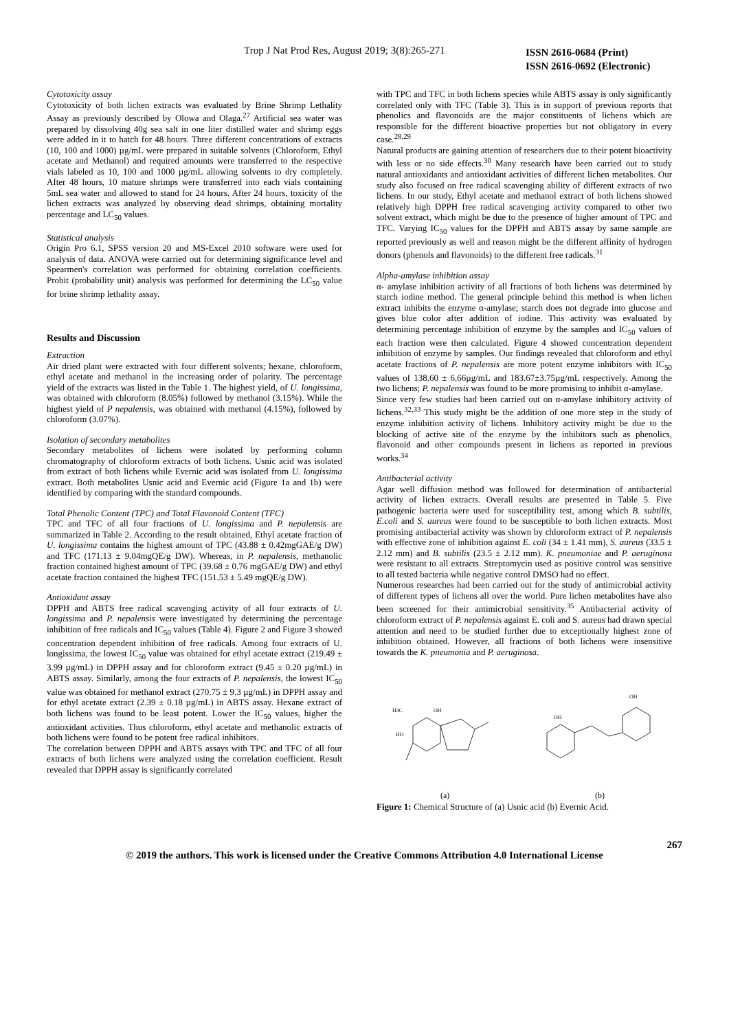Trop J Nat Prod Res, August 2019; 3(8):265-271 ISSN 2616-0684 (Print)
ISSN 2616-0692 (Electronic)
Cytotoxicity assay
Cytotoxicity of both lichen extracts was evaluated by Brine Shrimp Lethality Assay as previously described by Olowa and Olaga.<sup>27</sup> Artificial sea water was prepared by dissolving 40g sea salt in one liter distilled water and shrimp eggs were added in it to hatch for 48 hours. Three different concentrations of extracts (10, 100 and 1000) µg/mL were prepared in suitable solvents (Chloroform, Ethyl acetate and Methanol) and required amounts were transferred to the respective vials labeled as 10, 100 and 1000 µg/mL allowing solvents to dry completely. After 48 hours, 10 mature shrimps were transferred into each vials containing 5mL sea water and allowed to stand for 24 hours. After 24 hours, toxicity of the lichen extracts was analyzed by observing dead shrimps, obtaining mortality percentage and LC<sub>50</sub> values.
Statistical analysis
Origin Pro 6.1, SPSS version 20 and MS-Excel 2010 software were used for analysis of data. ANOVA were carried out for determining significance level and Spearmen's correlation was performed for obtaining correlation coefficients. Probit (probability unit) analysis was performed for determining the LC<sub>50</sub> value for brine shrimp lethality assay.
Results and Discussion
Extraction
Air dried plant were extracted with four different solvents; hexane, chloroform, ethyl acetate and methanol in the increasing order of polarity. The percentage yield of the extracts was listed in the Table 1. The highest yield, of U. longissima, was obtained with chloroform (8.05%) followed by methanol (3.15%). While the highest yield of P nepalensis, was obtained with methanol (4.15%), followed by chloroform (3.07%).
Isolation of secondary metabolites
Secondary metabolites of lichens were isolated by performing column chromatography of chloroform extracts of both lichens. Usnic acid was isolated from extract of both lichens while Evernic acid was isolated from U. longissima extract. Both metabolites Usnic acid and Evernic acid (Figure 1a and 1b) were identified by comparing with the standard compounds.
Total Phenolic Content (TPC) and Total Flavonoid Content (TFC)
TPC and TFC of all four fractions of U. longissima and P. nepalensis are summarized in Table 2. According to the result obtained, Ethyl acetate fraction of U. longissima contains the highest amount of TPC (43.88 ± 0.42mgGAE/g DW) and TFC (171.13 ± 9.04mgQE/g DW). Whereas, in P. nepalensis, methanolic fraction contained highest amount of TPC (39.68 ± 0.76 mgGAE/g DW) and ethyl acetate fraction contained the highest TFC (151.53 ± 5.49 mgQE/g DW).
Antioxidant assay
DPPH and ABTS free radical scavenging activity of all four extracts of U. longissima and P. nepalensis were investigated by determining the percentage inhibition of free radicals and IC<sub>50</sub> values (Table 4). Figure 2 and Figure 3 showed concentration dependent inhibition of free radicals. Among four extracts of U. longissima, the lowest IC<sub>50</sub> value was obtained for ethyl acetate extract (219.49 ± 3.99 µg/mL) in DPPH assay and for chloroform extract (9.45 ± 0.20 µg/mL) in ABTS assay. Similarly, among the four extracts of P. nepalensis, the lowest IC<sub>50</sub> value was obtained for methanol extract (270.75 ± 9.3 µg/mL) in DPPH assay and for ethyl acetate extract (2.39 ± 0.18 µg/mL) in ABTS assay. Hexane extract of both lichens was found to be least potent. Lower the IC<sub>50</sub> values, higher the antioxidant activities. Thus chloroform, ethyl acetate and methanolic extracts of both lichens were found to be potent free radical inhibitors.
The correlation between DPPH and ABTS assays with TPC and TFC of all four extracts of both lichens were analyzed using the correlation coefficient. Result revealed that DPPH assay is significantly correlated
with TPC and TFC in both lichens species while ABTS assay is only significantly correlated only with TFC (Table 3). This is in support of previous reports that phenolics and flavonoids are the major constituents of lichens which are responsible for the different bioactive properties but not obligatory in every case.<sup>28,29</sup>
Natural products are gaining attention of researchers due to their potent bioactivity with less or no side effects.<sup>30</sup> Many research have been carried out to study natural antioxidants and antioxidant activities of different lichen metabolites. Our study also focused on free radical scavenging ability of different extracts of two lichens. In our study, Ethyl acetate and methanol extract of both lichens showed relatively high DPPH free radical scavenging activity compared to other two solvent extract, which might be due to the presence of higher amount of TPC and TFC. Varying IC<sub>50</sub> values for the DPPH and ABTS assay by same sample are reported previously as well and reason might be the different affinity of hydrogen donors (phenols and flavonoids) to the different free radicals.<sup>31</sup>
Alpha-amylase inhibition assay
α- amylase inhibition activity of all fractions of both lichens was determined by starch iodine method. The general principle behind this method is when lichen extract inhibits the enzyme α-amylase; starch does not degrade into glucose and gives blue color after addition of iodine. This activity was evaluated by determining percentage inhibition of enzyme by the samples and IC<sub>50</sub> values of each fraction were then calculated. Figure 4 showed concentration dependent inhibition of enzyme by samples. Our findings revealed that chloroform and ethyl acetate fractions of P. nepalensis are more potent enzyme inhibitors with IC<sub>50</sub> values of 138.60 ± 6.66µg/mL and 183.67±3.75µg/mL respectively. Among the two lichens; P. nepalensis was found to be more promising to inhibit α-amylase.
Since very few studies had been carried out on α-amylase inhibitory activity of lichens.<sup>32,33</sup> This study might be the addition of one more step in the study of enzyme inhibition activity of lichens. Inhibitory activity might be due to the blocking of active site of the enzyme by the inhibitors such as phenolics, flavonoid and other compounds present in lichens as reported in previous works.<sup>34</sup>
Antibacterial activity
Agar well diffusion method was followed for determination of antibacterial activity of lichen extracts. Overall results are presented in Table 5. Five pathogenic bacteria were used for susceptibility test, among which B. subtilis, E.coli and S. aureus were found to be susceptible to both lichen extracts. Most promising antibacterial activity was shown by chloroform extract of P. nepalensis with effective zone of inhibition against E. coli (34 ± 1.41 mm), S. aureus (33.5 ± 2.12 mm) and B. subtilis (23.5 ± 2.12 mm). K. pneumoniae and P. aeruginosa were resistant to all extracts. Streptomycin used as positive control was sensitive to all tested bacteria while negative control DMSO had no effect.
Numerous researches had been carried out for the study of antimicrobial activity of different types of lichens all over the world. Pure lichen metabolites have also been screened for their antimicrobial sensitivity.<sup>35</sup> Antibacterial activity of chloroform extract of P. nepalensis against E. coli and S. aureus had drawn special attention and need to be studied further due to exceptionally highest zone of inhibition obtained. However, all fractions of both lichens were insensitive towards the K. pneumonia and P. aeruginosa.
H3C
OH
HO
(a)
OH
OH
(b)
Figure 1: Chemical Structure of (a) Usnic acid (b) Evernic Acid.
267
© 2019 the authors. This work is licensed under the Creative Commons Attribution 4.0 International License